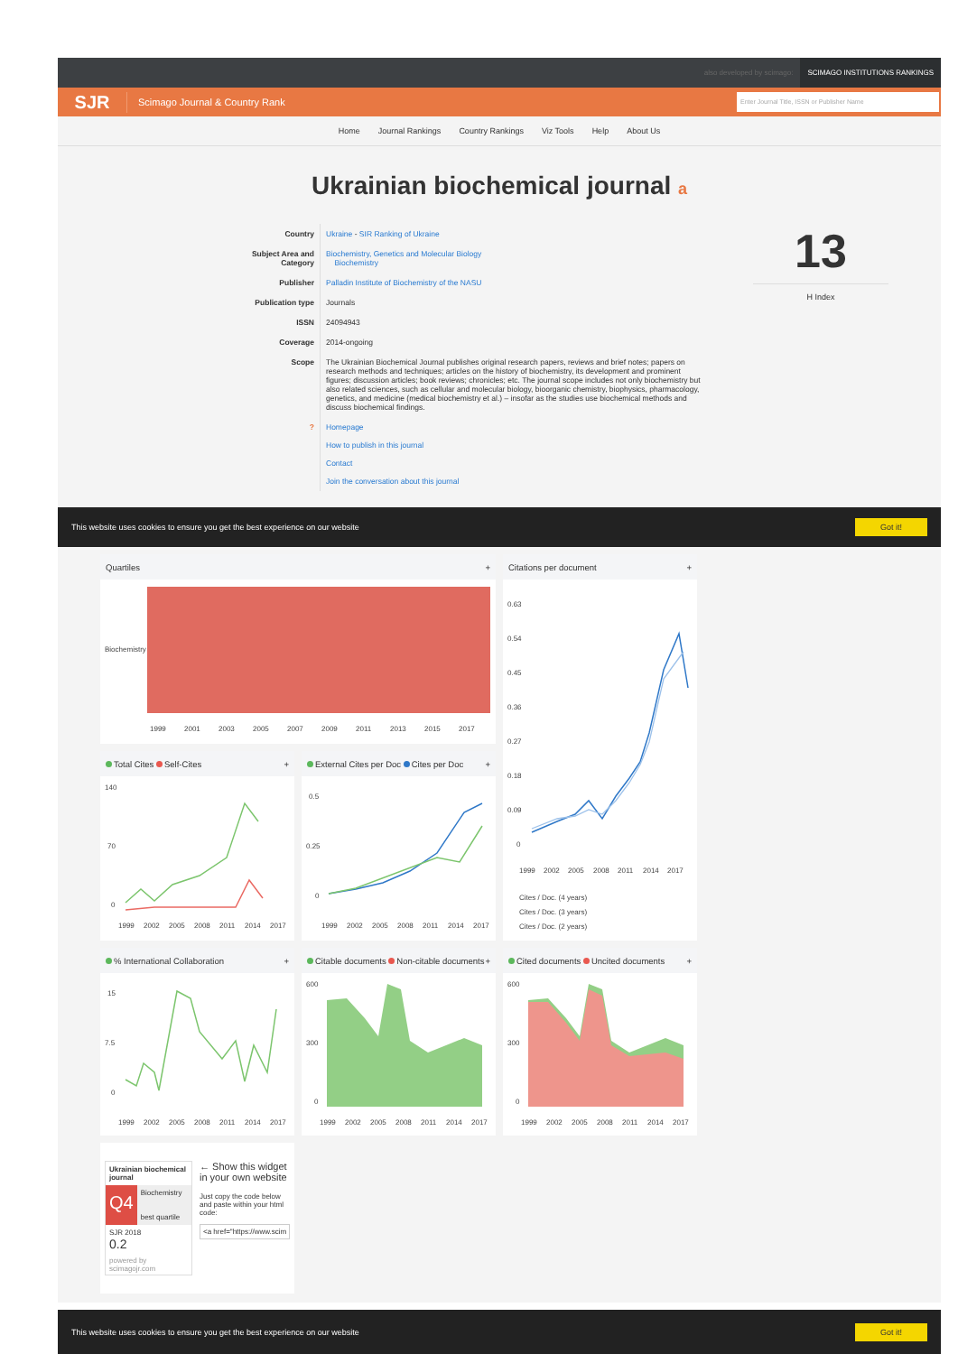also developed by scimago: SCIMAGO INSTITUTIONS RANKINGS
SJR
Scimago Journal & Country Rank
Enter Journal Title, ISSN or Publisher Name
Home Journal Rankings Country Rankings Viz Tools Help About Us
Ukrainian biochemical journal a
| Country | Ukraine - SIR Ranking of Ukraine |
| Subject Area and Category | Biochemistry, Genetics and Molecular Biology Biochemistry |
| Publisher | Palladin Institute of Biochemistry of the NASU |
| Publication type | Journals |
| ISSN | 24094943 |
| Coverage | 2014-ongoing |
| Scope | The Ukrainian Biochemical Journal publishes original research papers, reviews and brief notes; papers on research methods and techniques; articles on the history of biochemistry, its development and prominent figures; discussion articles; book reviews; chronicles; etc. The journal scope includes not only biochemistry but also related sciences, such as cellular and molecular biology, bioorganic chemistry, biophysics, pharmacology, genetics, and medicine (medical biochemistry et al.) – insofar as the studies use biochemical methods and discuss biochemical findings. |
| ? | Homepage How to publish in this journal Contact Join the conversation about this journal |
13
H Index
This website uses cookies to ensure you get the best experience on our website Got it!
Quartiles +
Biochemistry
1999
2001
2003
2005
2007
2009
2011
2013
2015
2017
Citations per document +
0.63
0.54
0.45
0.36
0.27
0.18
0.09
0
1999
2002
2005
2008
2011
2014
2017
Cites / Doc. (4 years)
Cites / Doc. (3 years)
Cites / Doc. (2 years)
Total Cites Self-Cites +
140
70
0
1999
2002
2005
2008
2011
2014
2017
External Cites per Doc Cites per Doc +
0.5
0.25
0
1999
2002
2005
2008
2011
2014
2017
% International Collaboration +
15
7.5
0
1999
2002
2005
2008
2011
2014
2017
Citable documents Non-citable documents +
600
300
0
1999
2002
2005
2008
2011
2014
2017
Cited documents Uncited documents +
600
300
0
1999
2002
2005
2008
2011
2014
2017
Ukrainian biochemical journal
Q4 Biochemistry
best quartile
SJR 2018
0.2
powered by scimagojr.com
← Show this widget in your own website
Just copy the code below and paste within your html code:
<a href="https://www.scim
This website uses cookies to ensure you get the best experience on our website Got it!